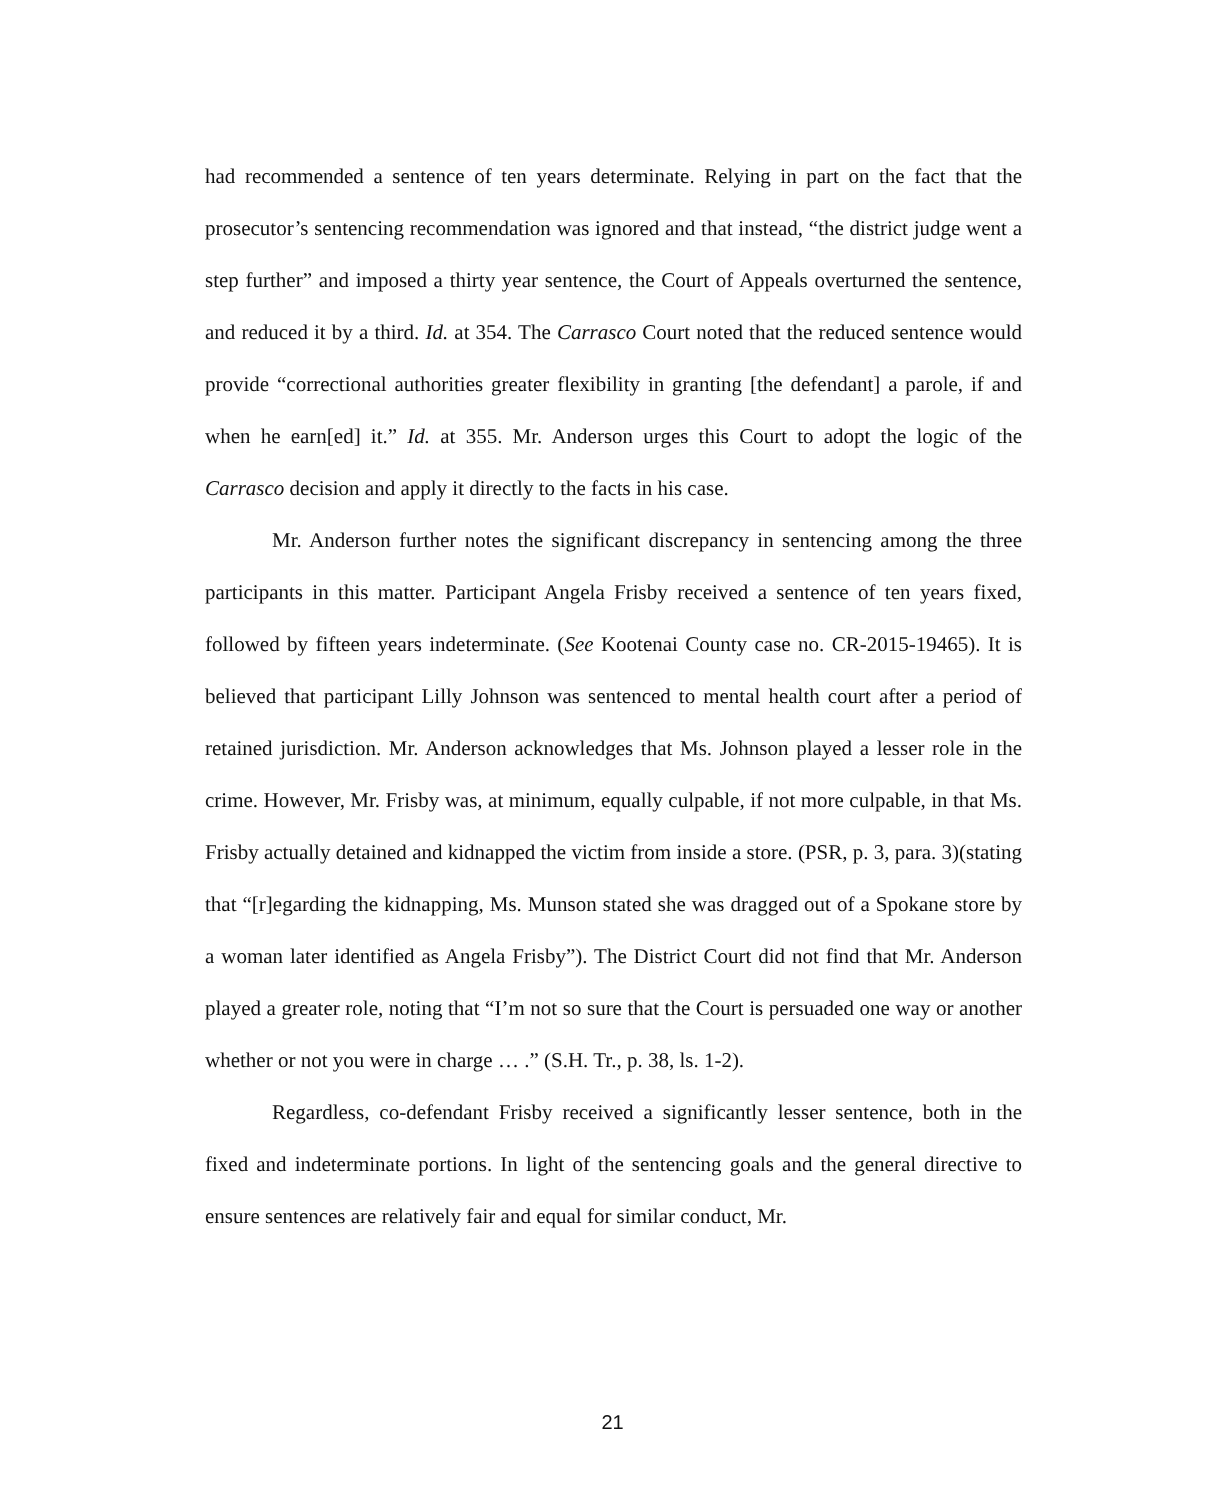had recommended a sentence of ten years determinate. Relying in part on the fact that the prosecutor’s sentencing recommendation was ignored and that instead, “the district judge went a step further” and imposed a thirty year sentence, the Court of Appeals overturned the sentence, and reduced it by a third. Id. at 354. The Carrasco Court noted that the reduced sentence would provide “correctional authorities greater flexibility in granting [the defendant] a parole, if and when he earn[ed] it.” Id. at 355. Mr. Anderson urges this Court to adopt the logic of the Carrasco decision and apply it directly to the facts in his case.
Mr. Anderson further notes the significant discrepancy in sentencing among the three participants in this matter. Participant Angela Frisby received a sentence of ten years fixed, followed by fifteen years indeterminate. (See Kootenai County case no. CR-2015-19465). It is believed that participant Lilly Johnson was sentenced to mental health court after a period of retained jurisdiction. Mr. Anderson acknowledges that Ms. Johnson played a lesser role in the crime. However, Mr. Frisby was, at minimum, equally culpable, if not more culpable, in that Ms. Frisby actually detained and kidnapped the victim from inside a store. (PSR, p. 3, para. 3)(stating that “[r]egarding the kidnapping, Ms. Munson stated she was dragged out of a Spokane store by a woman later identified as Angela Frisby”). The District Court did not find that Mr. Anderson played a greater role, noting that “I’m not so sure that the Court is persuaded one way or another whether or not you were in charge … .” (S.H. Tr., p. 38, ls. 1-2).
Regardless, co-defendant Frisby received a significantly lesser sentence, both in the fixed and indeterminate portions. In light of the sentencing goals and the general directive to ensure sentences are relatively fair and equal for similar conduct, Mr.
21